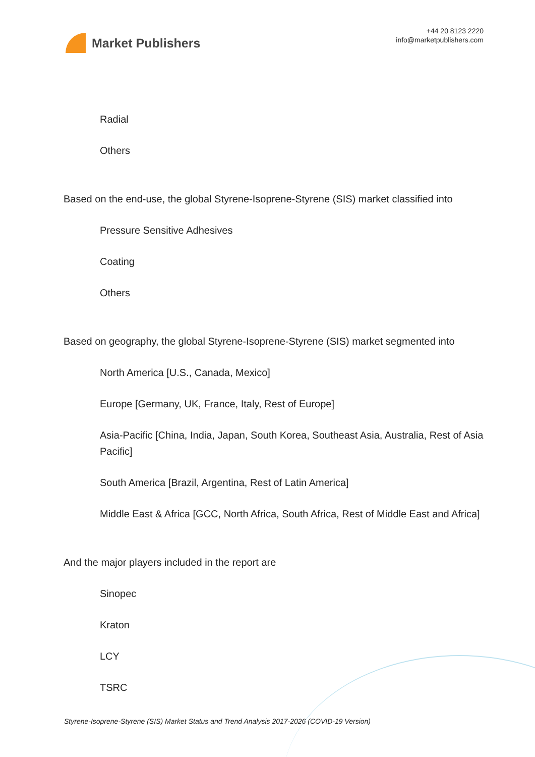Market Publishers
+44 20 8123 2220
info@marketpublishers.com
Radial
Others
Based on the end-use, the global Styrene-Isoprene-Styrene (SIS) market classified into
Pressure Sensitive Adhesives
Coating
Others
Based on geography, the global Styrene-Isoprene-Styrene (SIS) market segmented into
North America [U.S., Canada, Mexico]
Europe [Germany, UK, France, Italy, Rest of Europe]
Asia-Pacific [China, India, Japan, South Korea, Southeast Asia, Australia, Rest of Asia Pacific]
South America [Brazil, Argentina, Rest of Latin America]
Middle East & Africa [GCC, North Africa, South Africa, Rest of Middle East and Africa]
And the major players included in the report are
Sinopec
Kraton
LCY
TSRC
Styrene-Isoprene-Styrene (SIS) Market Status and Trend Analysis 2017-2026 (COVID-19 Version)